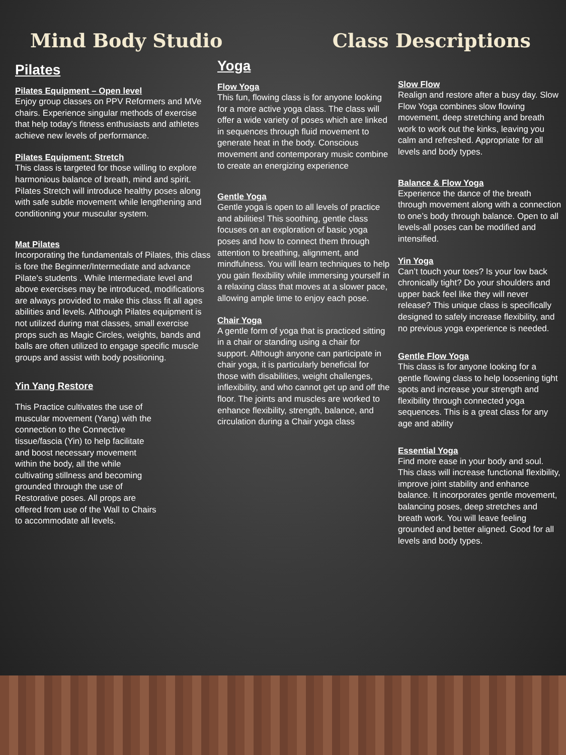Mind Body Studio Class Descriptions
Pilates
Pilates Equipment – Open level
Enjoy group classes on PPV Reformers and MVe chairs. Experience singular methods of exercise that help today's fitness enthusiasts and athletes achieve new levels of performance.
Pilates Equipment: Stretch
This class is targeted for those willing to explore harmonious balance of breath, mind and spirit. Pilates Stretch will introduce healthy poses along with safe subtle movement while lengthening and conditioning your muscular system.
Mat Pilates
Incorporating the fundamentals of Pilates, this class is fore the Beginner/Intermediate and advance Pilate's students . While Intermediate level and above exercises may be introduced, modifications are always provided to make this class fit all ages abilities and levels. Although Pilates equipment is not utilized during mat classes, small exercise props such as Magic Circles, weights, bands and balls are often utilized to engage specific muscle groups and assist with body positioning.
Yin Yang Restore
This Practice cultivates the use of muscular movement (Yang) with the connection to the Connective tissue/fascia (Yin) to help facilitate and boost necessary movement within the body, all the while cultivating stillness and becoming grounded through the use of Restorative poses. All props are offered from use of the Wall to Chairs to accommodate all levels.
Yoga
Flow Yoga
This fun, flowing class is for anyone looking for a more active yoga class. The class will offer a wide variety of poses which are linked in sequences through fluid movement to generate heat in the body. Conscious movement and contemporary music combine to create an energizing experience
Gentle Yoga
Gentle yoga is open to all levels of practice and abilities! This soothing, gentle class focuses on an exploration of basic yoga poses and how to connect them through attention to breathing, alignment, and mindfulness. You will learn techniques to help you gain flexibility while immersing yourself in a relaxing class that moves at a slower pace, allowing ample time to enjoy each pose.
Chair Yoga
A gentle form of yoga that is practiced sitting in a chair or standing using a chair for support. Although anyone can participate in chair yoga, it is particularly beneficial for those with disabilities, weight challenges, inflexibility, and who cannot get up and off the floor. The joints and muscles are worked to enhance flexibility, strength, balance, and circulation during a Chair yoga class
Slow Flow
Realign and restore after a busy day. Slow Flow Yoga combines slow flowing movement, deep stretching and breath work to work out the kinks, leaving you calm and refreshed. Appropriate for all levels and body types.
Balance & Flow Yoga
Experience the dance of the breath through movement along with a connection to one’s body through balance. Open to all levels-all poses can be modified and intensified.
Yin Yoga
Can’t touch your toes? Is your low back chronically tight? Do your shoulders and upper back feel like they will never release? This unique class is specifically designed to safely increase flexibility, and no previous yoga experience is needed.
Gentle Flow Yoga
This class is for anyone looking for a gentle flowing class to help loosening tight spots and increase your strength and flexibility through connected yoga sequences. This is a great class for any age and ability
Essential Yoga
Find more ease in your body and soul. This class will increase functional flexibility, improve joint stability and enhance balance. It incorporates gentle movement, balancing poses, deep stretches and breath work. You will leave feeling grounded and better aligned. Good for all levels and body types.